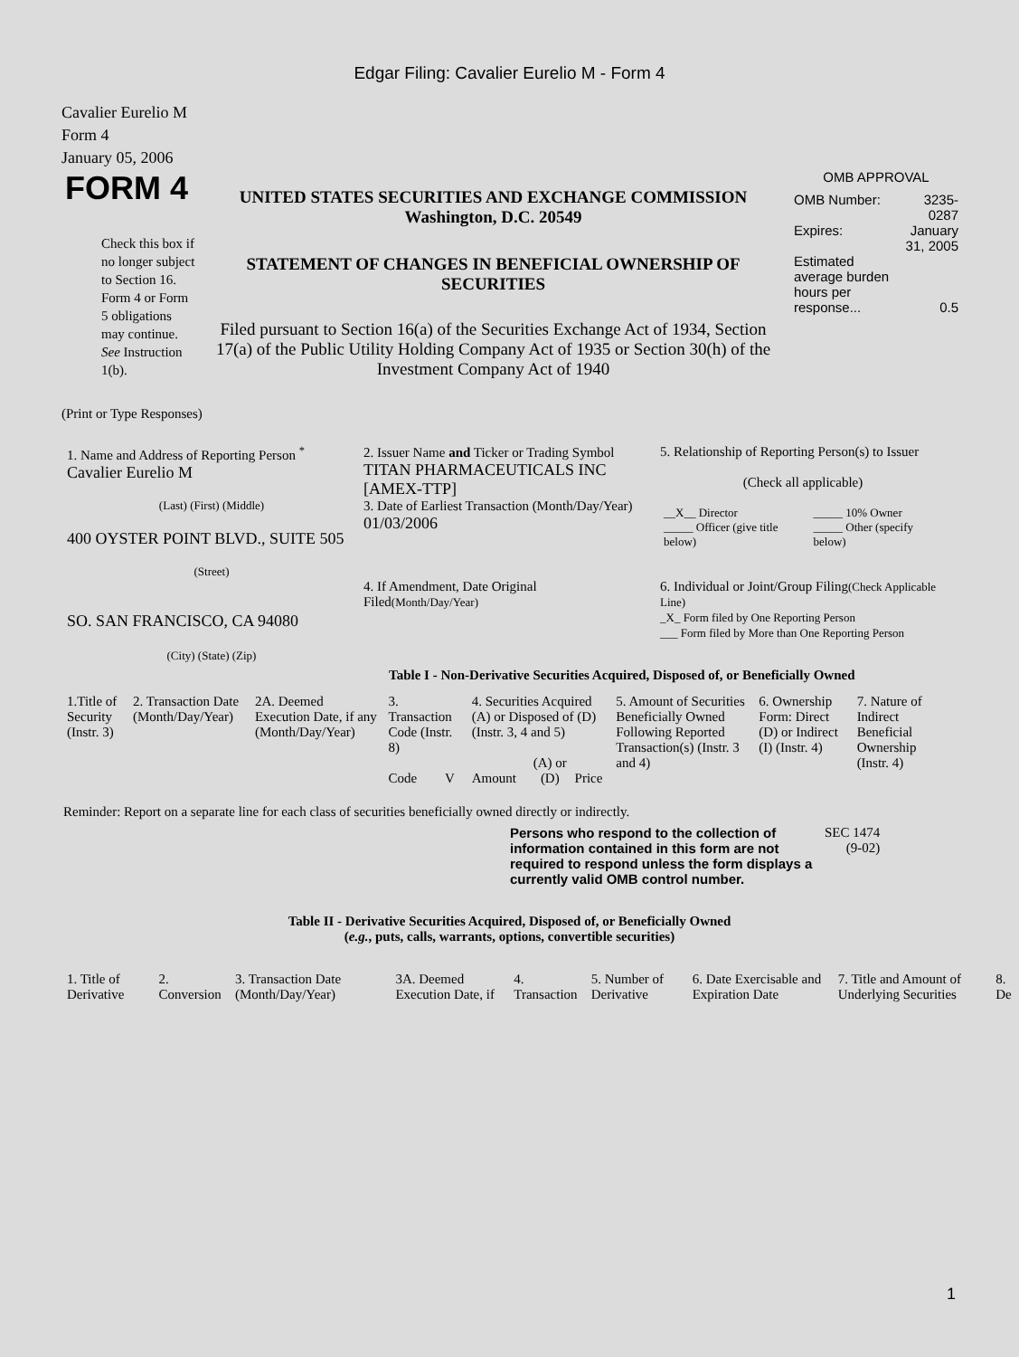Edgar Filing: Cavalier Eurelio M - Form 4
Cavalier Eurelio M
Form 4
January 05, 2006
| FORM 4 Check this box if no longer subject to Section 16. Form 4 or Form 5 obligations may continue. See Instruction 1(b). | UNITED STATES SECURITIES AND EXCHANGE COMMISSION Washington, D.C. 20549 STATEMENT OF CHANGES IN BENEFICIAL OWNERSHIP OF SECURITIES Filed pursuant to Section 16(a) of the Securities Exchange Act of 1934, Section 17(a) of the Public Utility Holding Company Act of 1935 or Section 30(h) of the Investment Company Act of 1940 | OMB APPROVAL / OMB Number: / 3235-0287 / / Expires: / January 31, 2005 / / Estimated average burden hours per response... / 0.5 / |
(Print or Type Responses)
| 1. Name and Address of Reporting Person <sup>*</sup> Cavalier Eurelio M | 2. Issuer Name and Ticker or Trading Symbol TITAN PHARMACEUTICALS INC [AMEX-TTP] | 5. Relationship of Reporting Person(s) to Issuer (Check all applicable) / __X__ Director / _____ 10% Owner / / _____ Officer (give title below) / _____ Other (specify below) / |
| (Last) (First) (Middle) 400 OYSTER POINT BLVD., SUITE 505 (Street) | 3. Date of Earliest Transaction (Month/Day/Year) 01/03/2006 | |
| SO. SAN FRANCISCO, CA 94080 (City) (State) (Zip) | 4. If Amendment, Date Original Filed (Month/Day/Year) | 6. Individual or Joint/Group Filing (Check Applicable Line) _X_ Form filed by One Reporting Person ___ Form filed by More than One Reporting Person |
Table I - Non-Derivative Securities Acquired, Disposed of, or Beneficially Owned
| 1.Title of Security (Instr. 3) | 2. Transaction Date (Month/Day/Year) | 2A. Deemed Execution Date, if any (Month/Day/Year) | 3. Transaction Code (Instr. 8) | | 4. Securities Acquired (A) or Disposed of (D) (Instr. 3, 4 and 5) | | | 5. Amount of Securities Beneficially Owned Following Reported Transaction(s) (Instr. 3 and 4) | 6. Ownership Form: Direct (D) or Indirect (I) (Instr. 4) | 7. Nature of Indirect Beneficial Ownership (Instr. 4) |
| | | | Code | V | Amount | (A) or (D) | Price | | | |
Reminder: Report on a separate line for each class of securities beneficially owned directly or indirectly.
| Persons who respond to the collection of information contained in this form are not required to respond unless the form displays a currently valid OMB control number. | SEC 1474 (9-02) |
Table II - Derivative Securities Acquired, Disposed of, or Beneficially Owned
(e.g., puts, calls, warrants, options, convertible securities)
| 1. Title of Derivative | 2. Conversion | 3. Transaction Date (Month/Day/Year) | 3A. Deemed Execution Date, if | 4. Transaction | 5. Number of Derivative | 6. Date Exercisable and Expiration Date | 7. Title and Amount of Underlying Securities | 8. De |
1